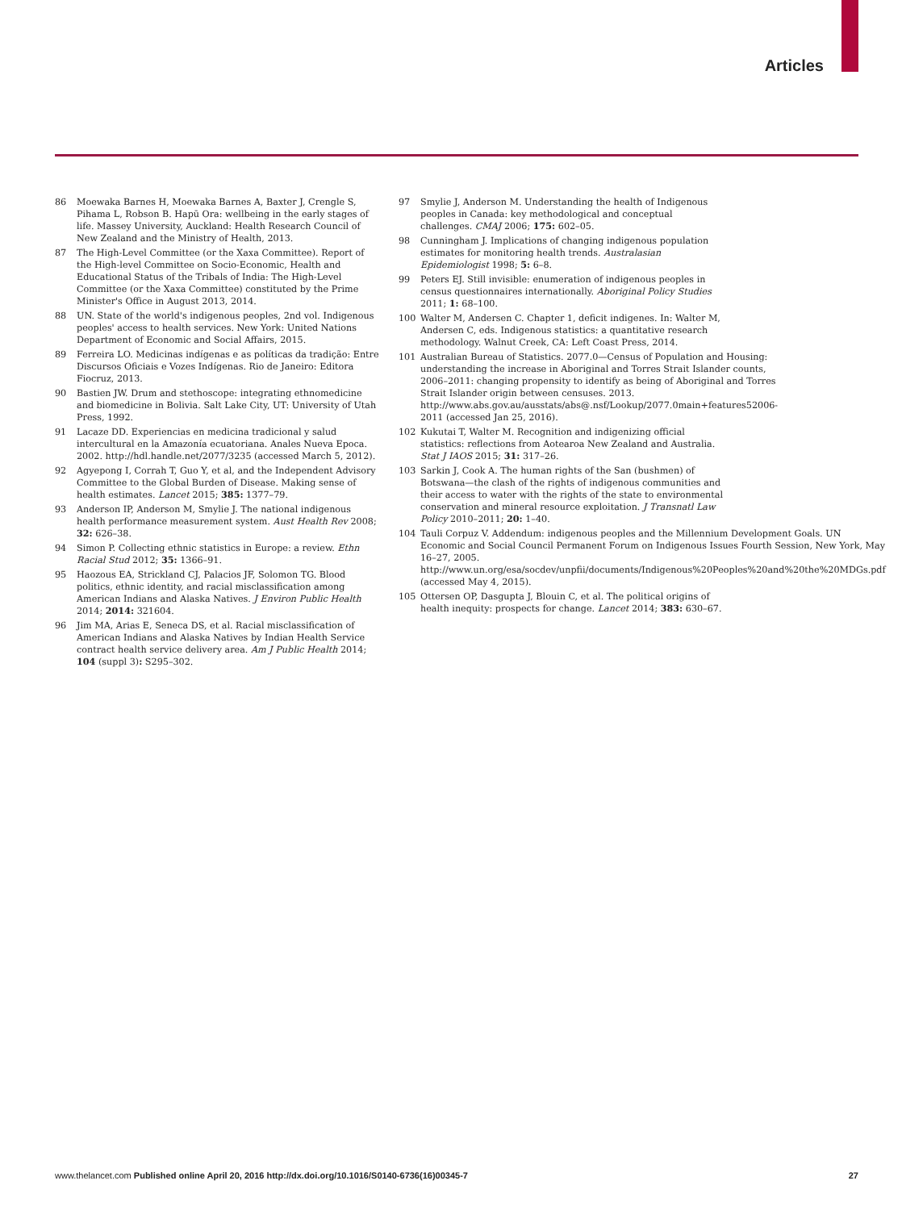Articles
86 Moewaka Barnes H, Moewaka Barnes A, Baxter J, Crengle S, Pihama L, Robson B. Hapū Ora: wellbeing in the early stages of life. Massey University, Auckland: Health Research Council of New Zealand and the Ministry of Health, 2013.
87 The High-Level Committee (or the Xaxa Committee). Report of the High-level Committee on Socio-Economic, Health and Educational Status of the Tribals of India: The High-Level Committee (or the Xaxa Committee) constituted by the Prime Minister's Office in August 2013, 2014.
88 UN. State of the world's indigenous peoples, 2nd vol. Indigenous peoples' access to health services. New York: United Nations Department of Economic and Social Affairs, 2015.
89 Ferreira LO. Medicinas indígenas e as políticas da tradição: Entre Discursos Oficiais e Vozes Indígenas. Rio de Janeiro: Editora Fiocruz, 2013.
90 Bastien JW. Drum and stethoscope: integrating ethnomedicine and biomedicine in Bolivia. Salt Lake City, UT: University of Utah Press, 1992.
91 Lacaze DD. Experiencias en medicina tradicional y salud intercultural en la Amazonía ecuatoriana. Anales Nueva Epoca. 2002. http://hdl.handle.net/2077/3235 (accessed March 5, 2012).
92 Agyepong I, Corrah T, Guo Y, et al, and the Independent Advisory Committee to the Global Burden of Disease. Making sense of health estimates. Lancet 2015; 385: 1377–79.
93 Anderson IP, Anderson M, Smylie J. The national indigenous health performance measurement system. Aust Health Rev 2008; 32: 626–38.
94 Simon P. Collecting ethnic statistics in Europe: a review. Ethn Racial Stud 2012; 35: 1366–91.
95 Haozous EA, Strickland CJ, Palacios JF, Solomon TG. Blood politics, ethnic identity, and racial misclassification among American Indians and Alaska Natives. J Environ Public Health 2014; 2014: 321604.
96 Jim MA, Arias E, Seneca DS, et al. Racial misclassification of American Indians and Alaska Natives by Indian Health Service contract health service delivery area. Am J Public Health 2014; 104 (suppl 3): S295–302.
97 Smylie J, Anderson M. Understanding the health of Indigenous peoples in Canada: key methodological and conceptual challenges. CMAJ 2006; 175: 602–05.
98 Cunningham J. Implications of changing indigenous population estimates for monitoring health trends. Australasian Epidemiologist 1998; 5: 6–8.
99 Peters EJ. Still invisible: enumeration of indigenous peoples in census questionnaires internationally. Aboriginal Policy Studies 2011; 1: 68–100.
100 Walter M, Andersen C. Chapter 1, deficit indigenes. In: Walter M, Andersen C, eds. Indigenous statistics: a quantitative research methodology. Walnut Creek, CA: Left Coast Press, 2014.
101 Australian Bureau of Statistics. 2077.0—Census of Population and Housing: understanding the increase in Aboriginal and Torres Strait Islander counts, 2006–2011: changing propensity to identify as being of Aboriginal and Torres Strait Islander origin between censuses. 2013. http://www.abs.gov.au/ausstats/abs@.nsf/Lookup/2077.0main+features52006-2011 (accessed Jan 25, 2016).
102 Kukutai T, Walter M. Recognition and indigenizing official statistics: reflections from Aotearoa New Zealand and Australia. Stat J IAOS 2015; 31: 317–26.
103 Sarkin J, Cook A. The human rights of the San (bushmen) of Botswana—the clash of the rights of indigenous communities and their access to water with the rights of the state to environmental conservation and mineral resource exploitation. J Transnatl Law Policy 2010–2011; 20: 1–40.
104 Tauli Corpuz V. Addendum: indigenous peoples and the Millennium Development Goals. UN Economic and Social Council Permanent Forum on Indigenous Issues Fourth Session, New York, May 16–27, 2005. http://www.un.org/esa/socdev/unpfii/documents/Indigenous%20Peoples%20and%20the%20MDGs.pdf (accessed May 4, 2015).
105 Ottersen OP, Dasgupta J, Blouin C, et al. The political origins of health inequity: prospects for change. Lancet 2014; 383: 630–67.
www.thelancet.com Published online April 20, 2016 http://dx.doi.org/10.1016/S0140-6736(16)00345-7 27